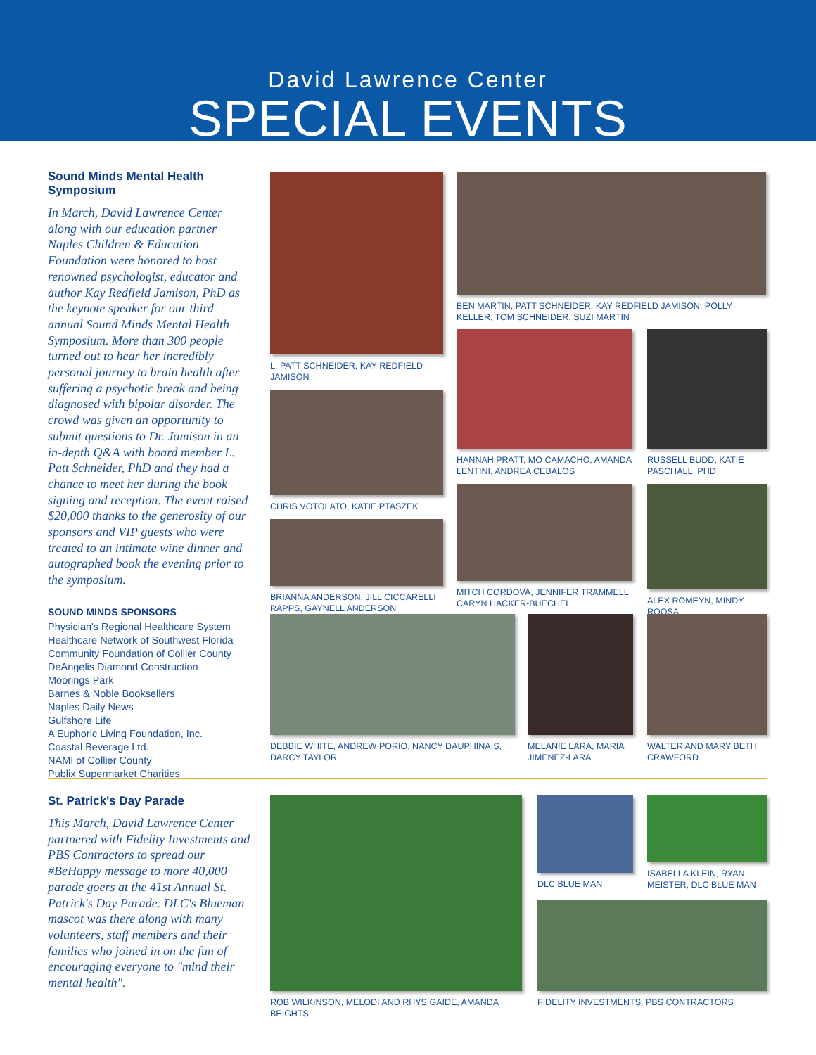David Lawrence Center
SPECIAL EVENTS
Sound Minds Mental Health Symposium
In March, David Lawrence Center along with our education partner Naples Children & Education Foundation were honored to host renowned psychologist, educator and author Kay Redfield Jamison, PhD as the keynote speaker for our third annual Sound Minds Mental Health Symposium. More than 300 people turned out to hear her incredibly personal journey to brain health after suffering a psychotic break and being diagnosed with bipolar disorder. The crowd was given an opportunity to submit questions to Dr. Jamison in an in-depth Q&A with board member L. Patt Schneider, PhD and they had a chance to meet her during the book signing and reception. The event raised $20,000 thanks to the generosity of our sponsors and VIP guests who were treated to an intimate wine dinner and autographed book the evening prior to the symposium.
SOUND MINDS SPONSORS
Physician's Regional Healthcare System
Healthcare Network of Southwest Florida
Community Foundation of Collier County
DeAngelis Diamond Construction
Moorings Park
Barnes & Noble Booksellers
Naples Daily News
Gulfshore Life
A Euphoric Living Foundation, Inc.
Coastal Beverage Ltd.
NAMI of Collier County
Publix Supermarket Charities
L. PATT SCHNEIDER, KAY REDFIELD JAMISON
CHRIS VOTOLATO, KATIE PTASZEK
BRIANNA ANDERSON, JILL CICCARELLI RAPPS, GAYNELL ANDERSON
BEN MARTIN, PATT SCHNEIDER, KAY REDFIELD JAMISON, POLLY KELLER, TOM SCHNEIDER, SUZI MARTIN
HANNAH PRATT, MO CAMACHO, AMANDA LENTINI, ANDREA CEBALOS
MITCH CORDOVA, JENNIFER TRAMMELL, CARYN HACKER-BUECHEL
RUSSELL BUDD, KATIE PASCHALL, PHD
ALEX ROMEYN, MINDY ROOSA
DEBBIE WHITE, ANDREW PORIO, NANCY DAUPHINAIS, DARCY TAYLOR
MELANIE LARA, MARIA JIMENEZ-LARA
WALTER AND MARY BETH CRAWFORD
St. Patrick's Day Parade
This March, David Lawrence Center partnered with Fidelity Investments and PBS Contractors to spread our #BeHappy message to more 40,000 parade goers at the 41st Annual St. Patrick's Day Parade. DLC's Blueman mascot was there along with many volunteers, staff members and their families who joined in on the fun of encouraging everyone to "mind their mental health".
ROB WILKINSON, MELODI AND RHYS GAIDE, AMANDA BEIGHTS
DLC BLUE MAN
ISABELLA KLEIN, RYAN MEISTER, DLC BLUE MAN
FIDELITY INVESTMENTS, PBS CONTRACTORS